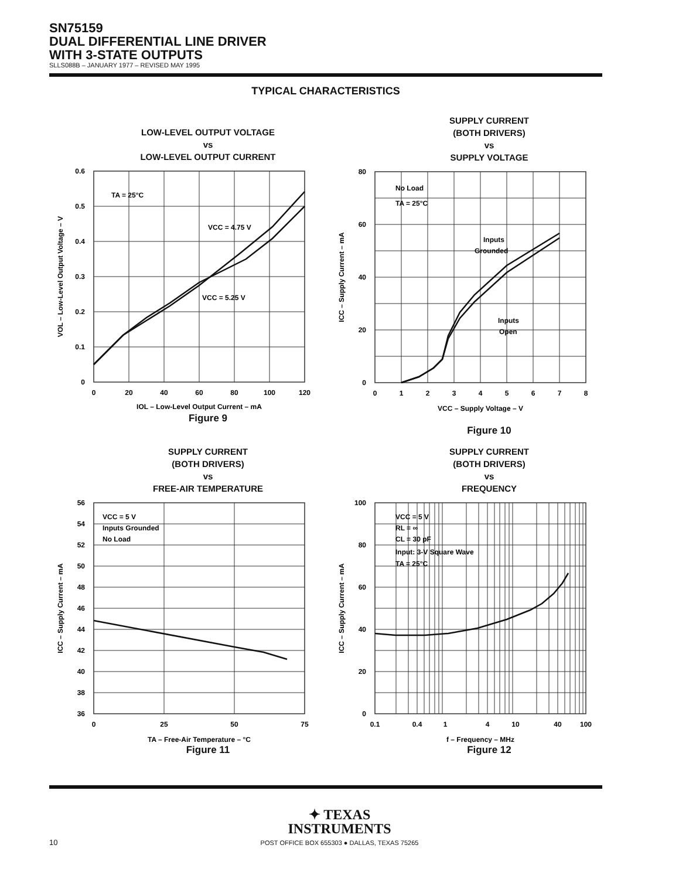SN75159
DUAL DIFFERENTIAL LINE DRIVER
WITH 3-STATE OUTPUTS
SLLS088B – JANUARY 1977 – REVISED MAY 1995
TYPICAL CHARACTERISTICS
LOW-LEVEL OUTPUT VOLTAGE
vs
LOW-LEVEL OUTPUT CURRENT
TA = 25°C
VCC = 4.75 V
VCC = 5.25 V
0.6
0.5
0.4
0.3
0.2
0.1
0
0
20
40
60
80
100
120
IOL – Low-Level Output Current – mA
VOL – Low-Level Output Voltage – V
Figure 9
SUPPLY CURRENT
(BOTH DRIVERS)
vs
SUPPLY VOLTAGE
No Load
TA = 25°C
Inputs
Grounded
Inputs
Open
80
60
40
20
0
0
1
2
3
4
5
6
7
8
VCC – Supply Voltage – V
ICC – Supply Current – mA
Figure 10
SUPPLY CURRENT
(BOTH DRIVERS)
vs
FREE-AIR TEMPERATURE
VCC = 5 V
Inputs Grounded
No Load
56
54
52
50
48
46
44
42
40
38
36
0
25
50
75
TA – Free-Air Temperature – °C
ICC – Supply Current – mA
Figure 11
SUPPLY CURRENT
(BOTH DRIVERS)
vs
FREQUENCY
VCC = 5 V
RL = ∞
CL = 30 pF
Input: 3-V Square Wave
TA = 25°C
100
80
60
40
20
0
0.1
0.4
1
4
10
40
100
f – Frequency – MHz
ICC – Supply Current – mA
Figure 12
✦ TEXAS
INSTRUMENTS
POST OFFICE BOX 655303 ● DALLAS, TEXAS 75265
10